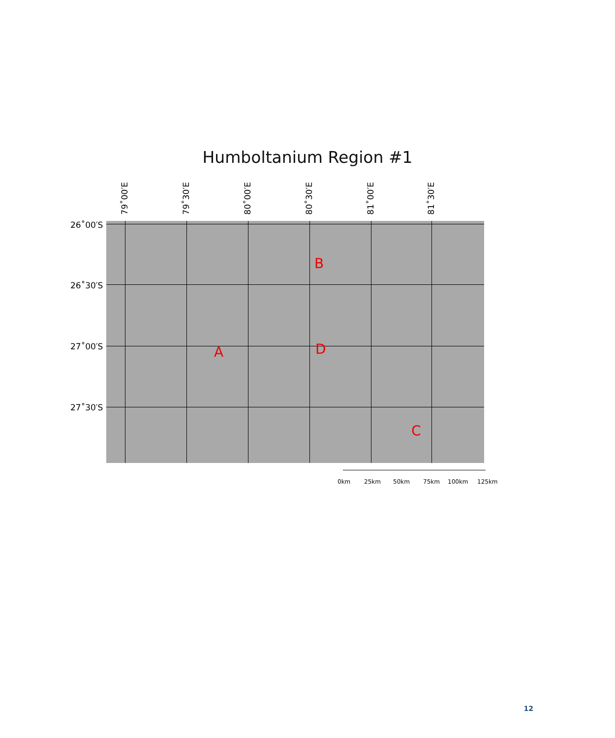Humboltanium Region #1
79˚00′E
79˚30′E
80˚00′E
80˚30′E
81˚00′E
81˚30′E
26˚00′S
26˚30′S
27˚00′S
27˚30′S
B
A D
C
0km 25km 50km 75km 100km 125km
12